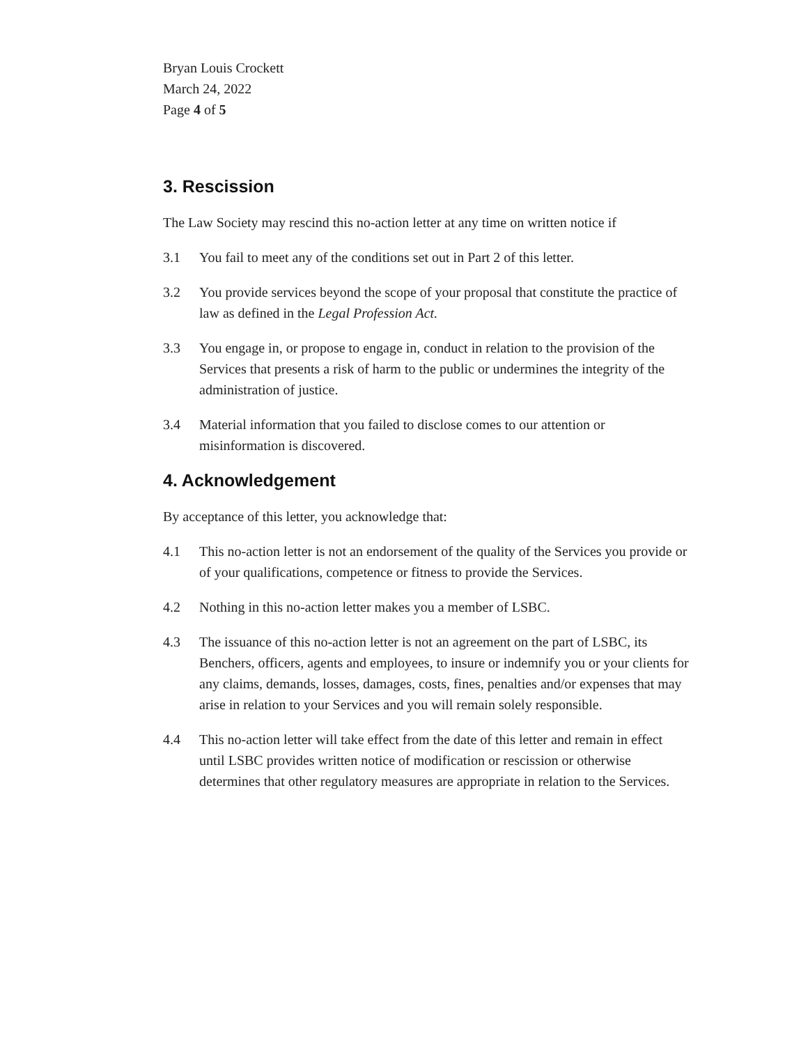Bryan Louis Crockett
March 24, 2022
Page 4 of 5
3. Rescission
The Law Society may rescind this no-action letter at any time on written notice if
3.1 You fail to meet any of the conditions set out in Part 2 of this letter.
3.2 You provide services beyond the scope of your proposal that constitute the practice of law as defined in the Legal Profession Act.
3.3 You engage in, or propose to engage in, conduct in relation to the provision of the Services that presents a risk of harm to the public or undermines the integrity of the administration of justice.
3.4 Material information that you failed to disclose comes to our attention or misinformation is discovered.
4. Acknowledgement
By acceptance of this letter, you acknowledge that:
4.1 This no-action letter is not an endorsement of the quality of the Services you provide or of your qualifications, competence or fitness to provide the Services.
4.2 Nothing in this no-action letter makes you a member of LSBC.
4.3 The issuance of this no-action letter is not an agreement on the part of LSBC, its Benchers, officers, agents and employees, to insure or indemnify you or your clients for any claims, demands, losses, damages, costs, fines, penalties and/or expenses that may arise in relation to your Services and you will remain solely responsible.
4.4 This no-action letter will take effect from the date of this letter and remain in effect until LSBC provides written notice of modification or rescission or otherwise determines that other regulatory measures are appropriate in relation to the Services.